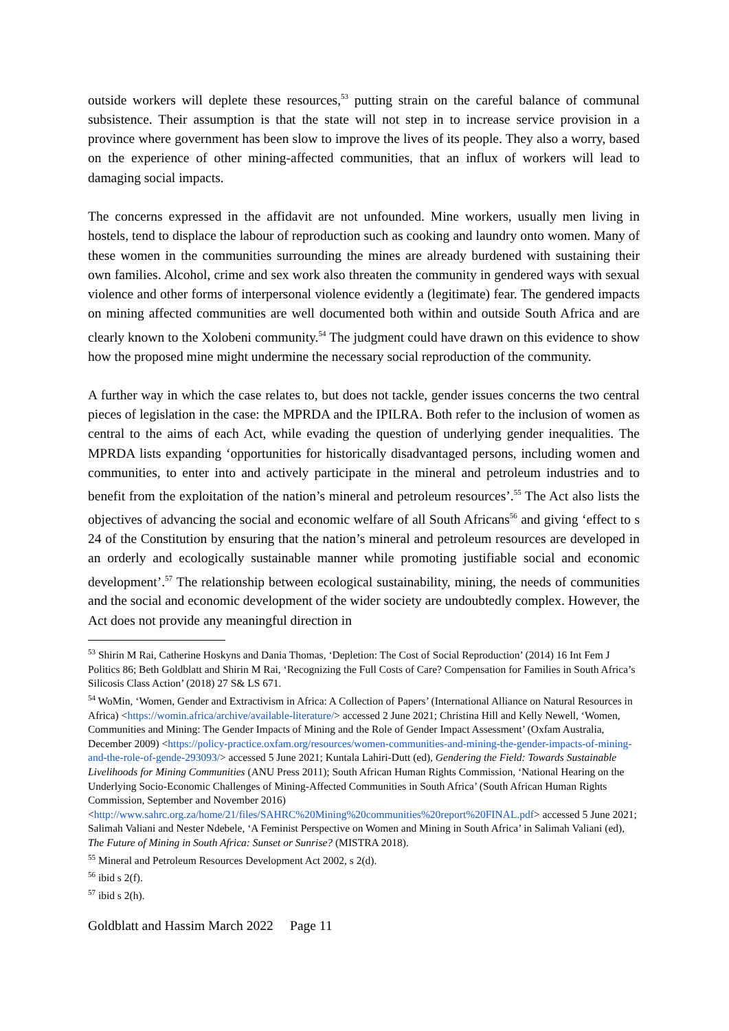outside workers will deplete these resources,<sup>53</sup> putting strain on the careful balance of communal subsistence. Their assumption is that the state will not step in to increase service provision in a province where government has been slow to improve the lives of its people. They also a worry, based on the experience of other mining-affected communities, that an influx of workers will lead to damaging social impacts.
The concerns expressed in the affidavit are not unfounded. Mine workers, usually men living in hostels, tend to displace the labour of reproduction such as cooking and laundry onto women. Many of these women in the communities surrounding the mines are already burdened with sustaining their own families. Alcohol, crime and sex work also threaten the community in gendered ways with sexual violence and other forms of interpersonal violence evidently a (legitimate) fear. The gendered impacts on mining affected communities are well documented both within and outside South Africa and are clearly known to the Xolobeni community.<sup>54</sup> The judgment could have drawn on this evidence to show how the proposed mine might undermine the necessary social reproduction of the community.
A further way in which the case relates to, but does not tackle, gender issues concerns the two central pieces of legislation in the case: the MPRDA and the IPILRA. Both refer to the inclusion of women as central to the aims of each Act, while evading the question of underlying gender inequalities. The MPRDA lists expanding ‘opportunities for historically disadvantaged persons, including women and communities, to enter into and actively participate in the mineral and petroleum industries and to benefit from the exploitation of the nation’s mineral and petroleum resources’.<sup>55</sup> The Act also lists the objectives of advancing the social and economic welfare of all South Africans<sup>56</sup> and giving ‘effect to s 24 of the Constitution by ensuring that the nation’s mineral and petroleum resources are developed in an orderly and ecologically sustainable manner while promoting justifiable social and economic development’.<sup>57</sup> The relationship between ecological sustainability, mining, the needs of communities and the social and economic development of the wider society are undoubtedly complex. However, the Act does not provide any meaningful direction in
<sup>53</sup> Shirin M Rai, Catherine Hoskyns and Dania Thomas, ‘Depletion: The Cost of Social Reproduction’ (2014) 16 Int Fem J Politics 86; Beth Goldblatt and Shirin M Rai, ‘Recognizing the Full Costs of Care? Compensation for Families in South Africa’s Silicosis Class Action’ (2018) 27 S& LS 671.
<sup>54</sup> WoMin, ‘Women, Gender and Extractivism in Africa: A Collection of Papers’ (International Alliance on Natural Resources in Africa) <https://womin.africa/archive/available-literature/> accessed 2 June 2021; Christina Hill and Kelly Newell, ‘Women, Communities and Mining: The Gender Impacts of Mining and the Role of Gender Impact Assessment’ (Oxfam Australia, December 2009) <https://policy-practice.oxfam.org/resources/women-communities-and-mining-the-gender-impacts-of-mining-and-the-role-of-gende-293093/> accessed 5 June 2021; Kuntala Lahiri-Dutt (ed), Gendering the Field: Towards Sustainable Livelihoods for Mining Communities (ANU Press 2011); South African Human Rights Commission, ‘National Hearing on the Underlying Socio-Economic Challenges of Mining-Affected Communities in South Africa’ (South African Human Rights Commission, September and November 2016) <http://www.sahrc.org.za/home/21/files/SAHRC%20Mining%20communities%20report%20FINAL.pdf> accessed 5 June 2021; Salimah Valiani and Nester Ndebele, ‘A Feminist Perspective on Women and Mining in South Africa’ in Salimah Valiani (ed), The Future of Mining in South Africa: Sunset or Sunrise? (MISTRA 2018).
<sup>55</sup> Mineral and Petroleum Resources Development Act 2002, s 2(d).
<sup>56</sup> ibid s 2(f).
<sup>57</sup> ibid s 2(h).
Goldblatt and Hassim March 2022 Page 11